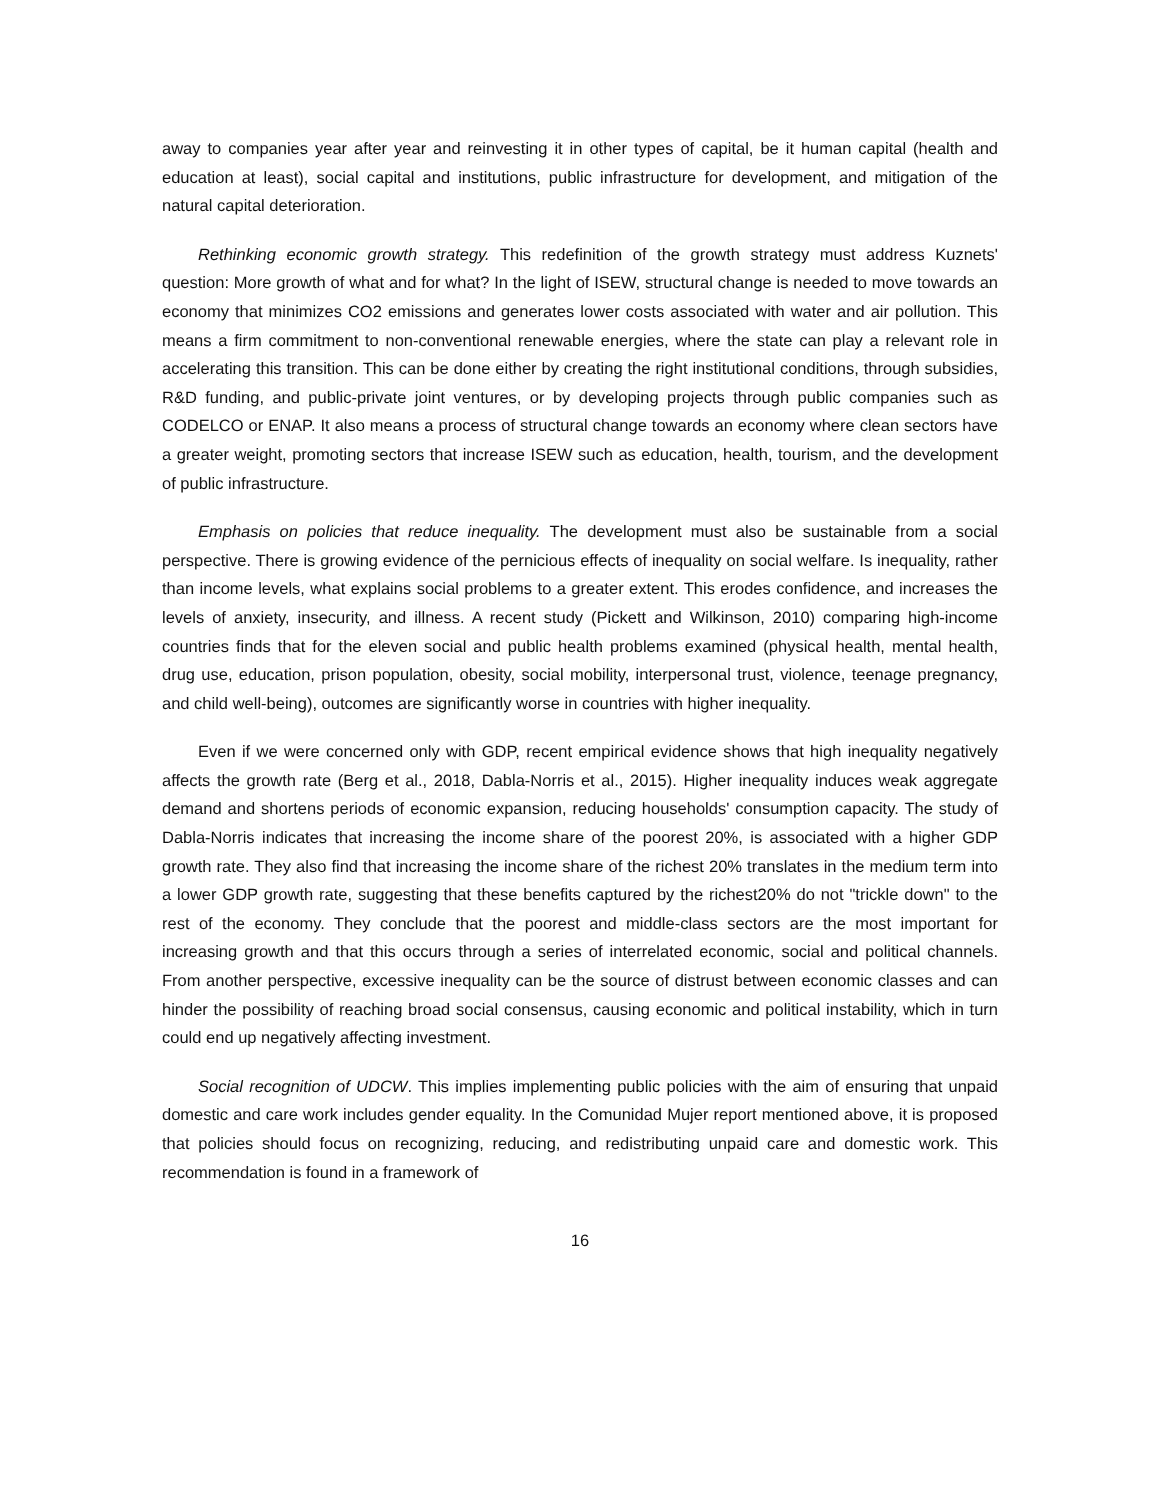away to companies year after year and reinvesting it in other types of capital, be it human capital (health and education at least), social capital and institutions, public infrastructure for development, and mitigation of the natural capital deterioration.
Rethinking economic growth strategy. This redefinition of the growth strategy must address Kuznets' question: More growth of what and for what? In the light of ISEW, structural change is needed to move towards an economy that minimizes CO2 emissions and generates lower costs associated with water and air pollution. This means a firm commitment to non-conventional renewable energies, where the state can play a relevant role in accelerating this transition. This can be done either by creating the right institutional conditions, through subsidies, R&D funding, and public-private joint ventures, or by developing projects through public companies such as CODELCO or ENAP. It also means a process of structural change towards an economy where clean sectors have a greater weight, promoting sectors that increase ISEW such as education, health, tourism, and the development of public infrastructure.
Emphasis on policies that reduce inequality. The development must also be sustainable from a social perspective. There is growing evidence of the pernicious effects of inequality on social welfare. Is inequality, rather than income levels, what explains social problems to a greater extent. This erodes confidence, and increases the levels of anxiety, insecurity, and illness. A recent study (Pickett and Wilkinson, 2010) comparing high-income countries finds that for the eleven social and public health problems examined (physical health, mental health, drug use, education, prison population, obesity, social mobility, interpersonal trust, violence, teenage pregnancy, and child well-being), outcomes are significantly worse in countries with higher inequality.
Even if we were concerned only with GDP, recent empirical evidence shows that high inequality negatively affects the growth rate (Berg et al., 2018, Dabla-Norris et al., 2015). Higher inequality induces weak aggregate demand and shortens periods of economic expansion, reducing households' consumption capacity. The study of Dabla-Norris indicates that increasing the income share of the poorest 20%, is associated with a higher GDP growth rate. They also find that increasing the income share of the richest 20% translates in the medium term into a lower GDP growth rate, suggesting that these benefits captured by the richest20% do not "trickle down" to the rest of the economy. They conclude that the poorest and middle-class sectors are the most important for increasing growth and that this occurs through a series of interrelated economic, social and political channels. From another perspective, excessive inequality can be the source of distrust between economic classes and can hinder the possibility of reaching broad social consensus, causing economic and political instability, which in turn could end up negatively affecting investment.
Social recognition of UDCW. This implies implementing public policies with the aim of ensuring that unpaid domestic and care work includes gender equality. In the Comunidad Mujer report mentioned above, it is proposed that policies should focus on recognizing, reducing, and redistributing unpaid care and domestic work. This recommendation is found in a framework of
16